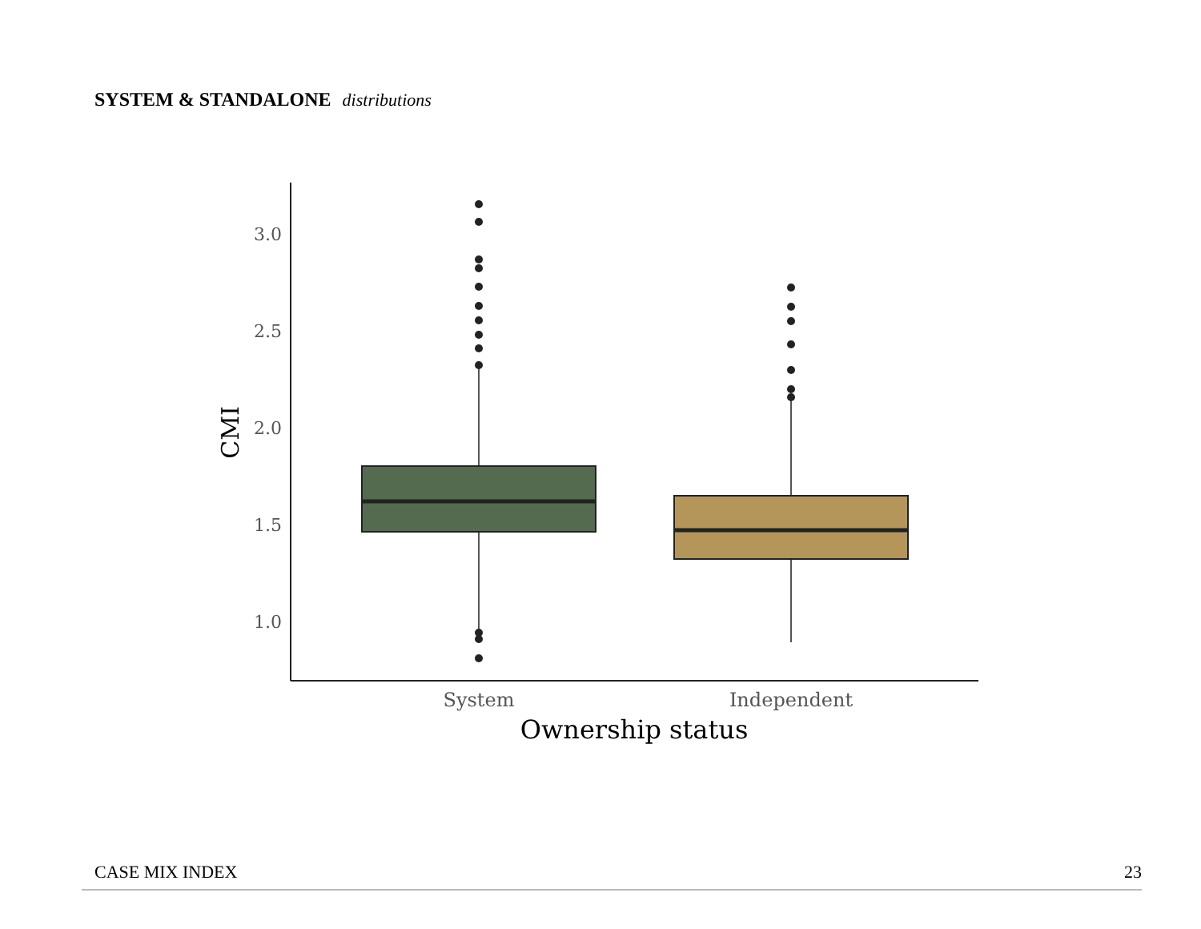SYSTEM & STANDALONE distributions
3.0
2.5
2.0
1.5
1.0
CMI
System
Independent
Ownership status
CASE MIX INDEX 23